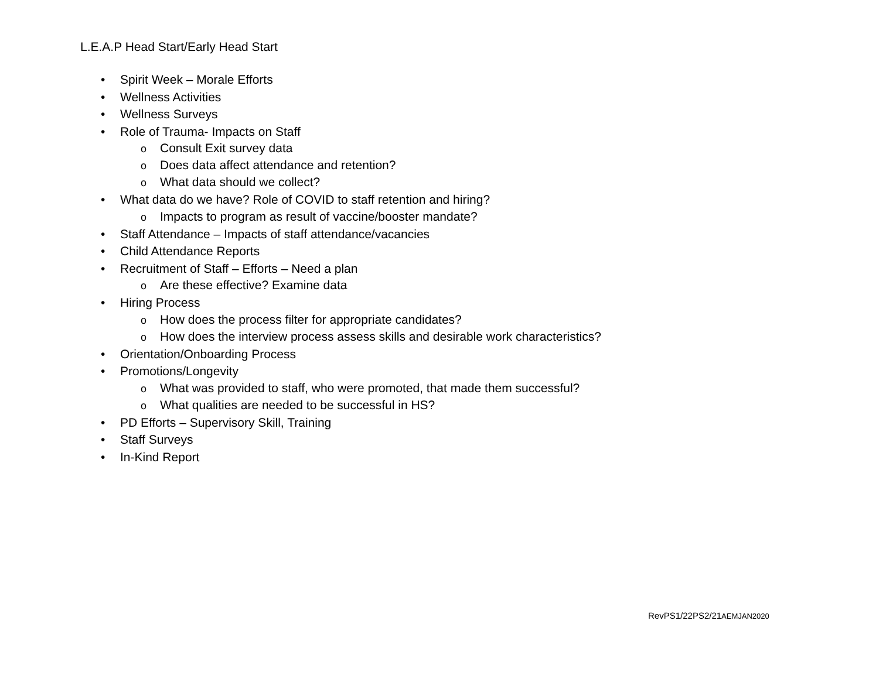L.E.A.P Head Start/Early Head Start
• Spirit Week – Morale Efforts
• Wellness Activities
• Wellness Surveys
• Role of Trauma- Impacts on Staff
o Consult Exit survey data
o Does data affect attendance and retention?
o What data should we collect?
• What data do we have? Role of COVID to staff retention and hiring?
o Impacts to program as result of vaccine/booster mandate?
• Staff Attendance – Impacts of staff attendance/vacancies
• Child Attendance Reports
• Recruitment of Staff – Efforts – Need a plan
o Are these effective? Examine data
• Hiring Process
o How does the process filter for appropriate candidates?
o How does the interview process assess skills and desirable work characteristics?
• Orientation/Onboarding Process
• Promotions/Longevity
o What was provided to staff, who were promoted, that made them successful?
o What qualities are needed to be successful in HS?
• PD Efforts – Supervisory Skill, Training
• Staff Surveys
• In-Kind Report
RevPS1/22PS2/21AEMJAN2020